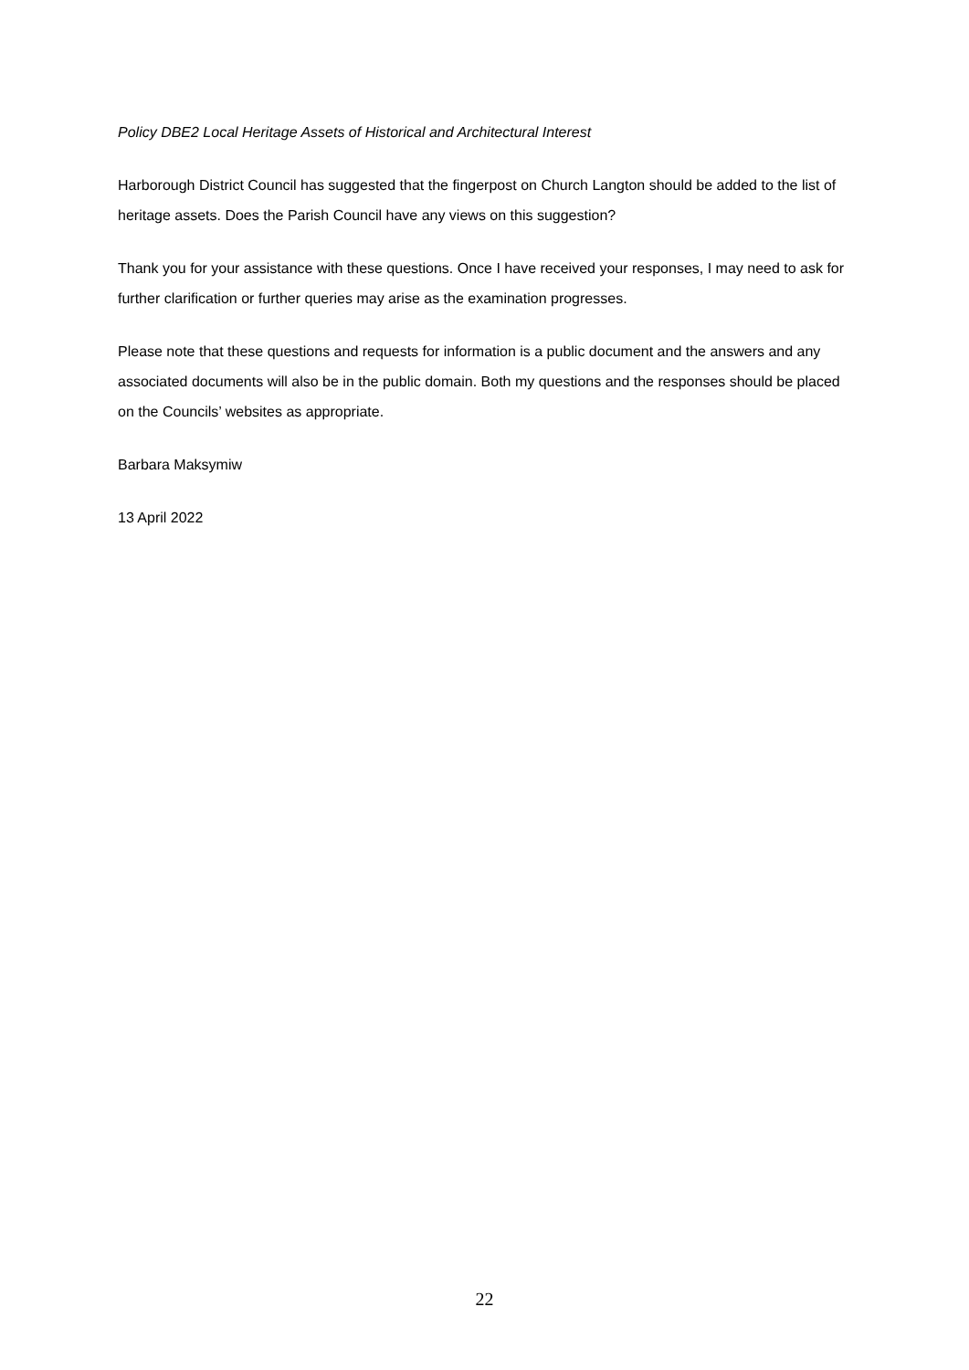Policy DBE2 Local Heritage Assets of Historical and Architectural Interest
Harborough District Council has suggested that the fingerpost on Church Langton should be added to the list of heritage assets. Does the Parish Council have any views on this suggestion?
Thank you for your assistance with these questions. Once I have received your responses, I may need to ask for further clarification or further queries may arise as the examination progresses.
Please note that these questions and requests for information is a public document and the answers and any associated documents will also be in the public domain. Both my questions and the responses should be placed on the Councils’ websites as appropriate.
Barbara Maksymiw
13 April 2022
22